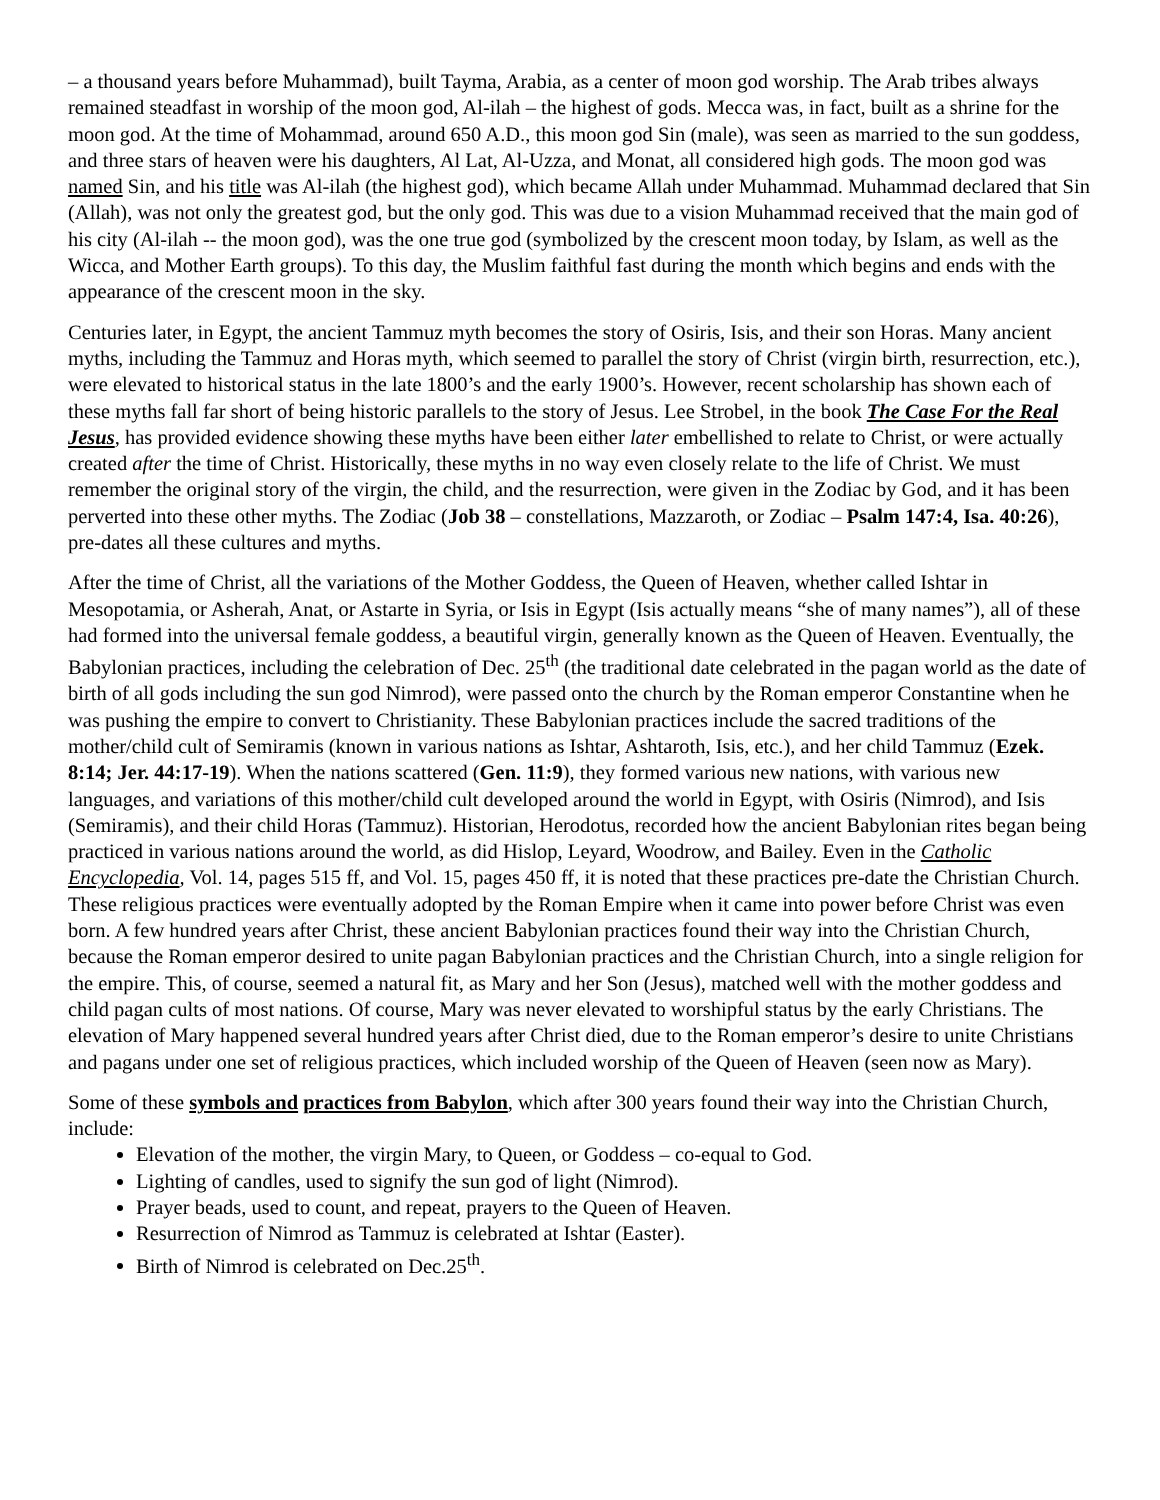– a thousand years before Muhammad), built Tayma, Arabia, as a center of moon god worship. The Arab tribes always remained steadfast in worship of the moon god, Al-ilah – the highest of gods. Mecca was, in fact, built as a shrine for the moon god. At the time of Mohammad, around 650 A.D., this moon god Sin (male), was seen as married to the sun goddess, and three stars of heaven were his daughters, Al Lat, Al-Uzza, and Monat, all considered high gods. The moon god was named Sin, and his title was Al-ilah (the highest god), which became Allah under Muhammad. Muhammad declared that Sin (Allah), was not only the greatest god, but the only god. This was due to a vision Muhammad received that the main god of his city (Al-ilah -- the moon god), was the one true god (symbolized by the crescent moon today, by Islam, as well as the Wicca, and Mother Earth groups). To this day, the Muslim faithful fast during the month which begins and ends with the appearance of the crescent moon in the sky.
Centuries later, in Egypt, the ancient Tammuz myth becomes the story of Osiris, Isis, and their son Horas. Many ancient myths, including the Tammuz and Horas myth, which seemed to parallel the story of Christ (virgin birth, resurrection, etc.), were elevated to historical status in the late 1800’s and the early 1900’s. However, recent scholarship has shown each of these myths fall far short of being historic parallels to the story of Jesus. Lee Strobel, in the book The Case For the Real Jesus, has provided evidence showing these myths have been either later embellished to relate to Christ, or were actually created after the time of Christ. Historically, these myths in no way even closely relate to the life of Christ. We must remember the original story of the virgin, the child, and the resurrection, were given in the Zodiac by God, and it has been perverted into these other myths. The Zodiac (Job 38 – constellations, Mazzaroth, or Zodiac – Psalm 147:4, Isa. 40:26), pre-dates all these cultures and myths.
After the time of Christ, all the variations of the Mother Goddess, the Queen of Heaven, whether called Ishtar in Mesopotamia, or Asherah, Anat, or Astarte in Syria, or Isis in Egypt (Isis actually means “she of many names”), all of these had formed into the universal female goddess, a beautiful virgin, generally known as the Queen of Heaven. Eventually, the Babylonian practices, including the celebration of Dec. 25<sup>th</sup> (the traditional date celebrated in the pagan world as the date of birth of all gods including the sun god Nimrod), were passed onto the church by the Roman emperor Constantine when he was pushing the empire to convert to Christianity. These Babylonian practices include the sacred traditions of the mother/child cult of Semiramis (known in various nations as Ishtar, Ashtaroth, Isis, etc.), and her child Tammuz (Ezek. 8:14; Jer. 44:17-19). When the nations scattered (Gen. 11:9), they formed various new nations, with various new languages, and variations of this mother/child cult developed around the world in Egypt, with Osiris (Nimrod), and Isis (Semiramis), and their child Horas (Tammuz). Historian, Herodotus, recorded how the ancient Babylonian rites began being practiced in various nations around the world, as did Hislop, Leyard, Woodrow, and Bailey. Even in the Catholic Encyclopedia, Vol. 14, pages 515 ff, and Vol. 15, pages 450 ff, it is noted that these practices pre-date the Christian Church. These religious practices were eventually adopted by the Roman Empire when it came into power before Christ was even born. A few hundred years after Christ, these ancient Babylonian practices found their way into the Christian Church, because the Roman emperor desired to unite pagan Babylonian practices and the Christian Church, into a single religion for the empire. This, of course, seemed a natural fit, as Mary and her Son (Jesus), matched well with the mother goddess and child pagan cults of most nations. Of course, Mary was never elevated to worshipful status by the early Christians. The elevation of Mary happened several hundred years after Christ died, due to the Roman emperor’s desire to unite Christians and pagans under one set of religious practices, which included worship of the Queen of Heaven (seen now as Mary).
Some of these symbols and practices from Babylon, which after 300 years found their way into the Christian Church, include:
Elevation of the mother, the virgin Mary, to Queen, or Goddess – co-equal to God.
Lighting of candles, used to signify the sun god of light (Nimrod).
Prayer beads, used to count, and repeat, prayers to the Queen of Heaven.
Resurrection of Nimrod as Tammuz is celebrated at Ishtar (Easter).
Birth of Nimrod is celebrated on Dec.25<sup>th</sup>.